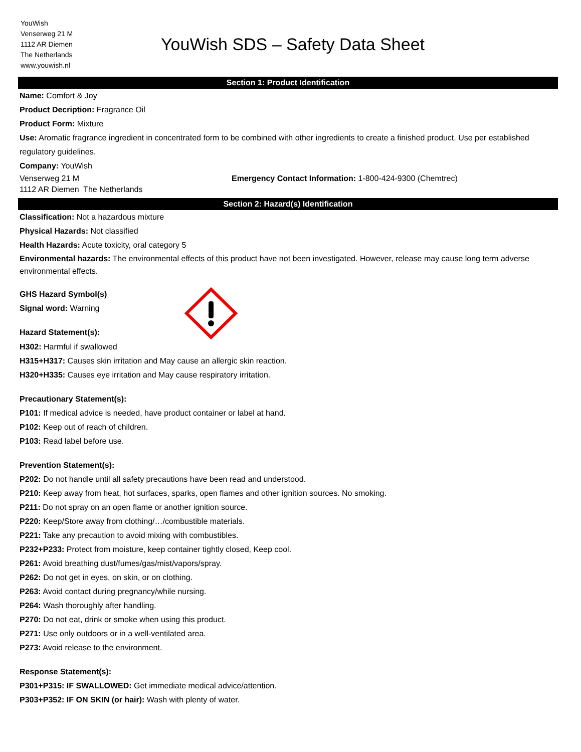YouWish
Venserweg 21 M
1112 AR Diemen
The Netherlands
www.youwish.nl
YouWish SDS – Safety Data Sheet
Section 1: Product Identification
Name: Comfort & Joy
Product Decription: Fragrance Oil
Product Form: Mixture
Use: Aromatic fragrance ingredient in concentrated form to be combined with other ingredients to create a finished product. Use per established regulatory guidelines.
Company: YouWish
Venserweg 21 M
1112 AR Diemen The Netherlands
Emergency Contact Information: 1-800-424-9300 (Chemtrec)
Section 2: Hazard(s) Identification
Classification: Not a hazardous mixture
Physical Hazards: Not classified
Health Hazards: Acute toxicity, oral category 5
Environmental hazards: The environmental effects of this product have not been investigated. However, release may cause long term adverse environmental effects.
GHS Hazard Symbol(s)
Signal word: Warning
Hazard Statement(s):
H302: Harmful if swallowed
H315+H317: Causes skin irritation and May cause an allergic skin reaction.
H320+H335: Causes eye irritation and May cause respiratory irritation.
Precautionary Statement(s):
P101: If medical advice is needed, have product container or label at hand.
P102: Keep out of reach of children.
P103: Read label before use.
Prevention Statement(s):
P202: Do not handle until all safety precautions have been read and understood.
P210: Keep away from heat, hot surfaces, sparks, open flames and other ignition sources. No smoking.
P211: Do not spray on an open flame or another ignition source.
P220: Keep/Store away from clothing/…/combustible materials.
P221: Take any precaution to avoid mixing with combustibles.
P232+P233: Protect from moisture, keep container tightly closed, Keep cool.
P261: Avoid breathing dust/fumes/gas/mist/vapors/spray.
P262: Do not get in eyes, on skin, or on clothing.
P263: Avoid contact during pregnancy/while nursing.
P264: Wash thoroughly after handling.
P270: Do not eat, drink or smoke when using this product.
P271: Use only outdoors or in a well-ventilated area.
P273: Avoid release to the environment.
Response Statement(s):
P301+P315: IF SWALLOWED: Get immediate medical advice/attention.
P303+P352: IF ON SKIN (or hair): Wash with plenty of water.